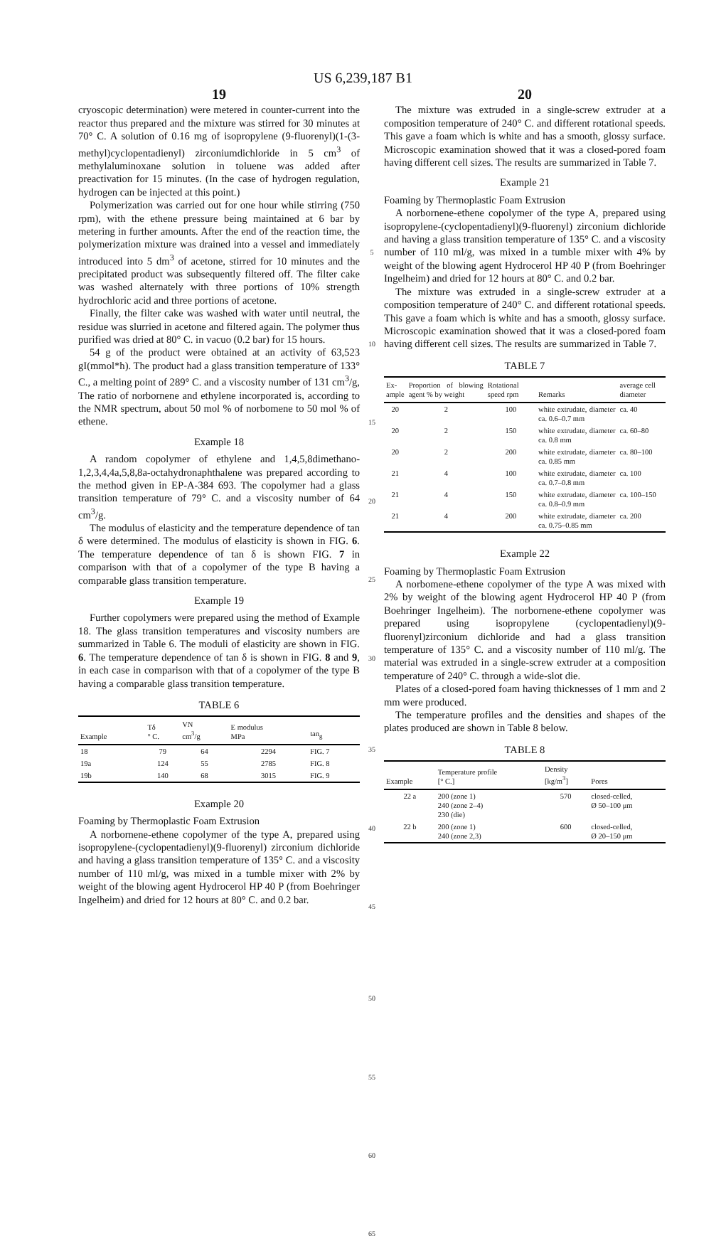US 6,239,187 B1
19
cryoscopic determination) were metered in counter-current into the reactor thus prepared and the mixture was stirred for 30 minutes at 70° C. A solution of 0.16 mg of isopropylene (9-fluorenyl)(1-(3-methyl)cyclopentadienyl) zirconiumdichloride in 5 cm<sup>3</sup> of methylaluminoxane solution in toluene was added after preactivation for 15 minutes. (In the case of hydrogen regulation, hydrogen can be injected at this point.)
Polymerization was carried out for one hour while stirring (750 rpm), with the ethene pressure being maintained at 6 bar by metering in further amounts. After the end of the reaction time, the polymerization mixture was drained into a vessel and immediately introduced into 5 dm<sup>3</sup> of acetone, stirred for 10 minutes and the precipitated product was subsequently filtered off. The filter cake was washed alternately with three portions of 10% strength hydrochloric acid and three portions of acetone.
Finally, the filter cake was washed with water until neutral, the residue was slurried in acetone and filtered again. The polymer thus purified was dried at 80° C. in vacuo (0.2 bar) for 15 hours.
54 g of the product were obtained at an activity of 63,523 gI(mmol*h). The product had a glass transition temperature of 133° C., a melting point of 289° C. and a viscosity number of 131 cm<sup>3</sup>/g, The ratio of norbornene and ethylene incorporated is, according to the NMR spectrum, about 50 mol % of norbomene to 50 mol % of ethene.
Example 18
A random copolymer of ethylene and 1,4,5,8dimethano-1,2,3,4,4a,5,8,8a-octahydronaphthalene was prepared according to the method given in EP-A-384 693. The copolymer had a glass transition temperature of 79° C. and a viscosity number of 64 cm<sup>3</sup>/g.
The modulus of elasticity and the temperature dependence of tan δ were determined. The modulus of elasticity is shown in FIG. 6. The temperature dependence of tan δ is shown FIG. 7 in comparison with that of a copolymer of the type B having a comparable glass transition temperature.
Example 19
Further copolymers were prepared using the method of Example 18. The glass transition temperatures and viscosity numbers are summarized in Table 6. The moduli of elasticity are shown in FIG. 6. The temperature dependence of tan δ is shown in FIG. 8 and 9, in each case in comparison with that of a copolymer of the type B having a comparable glass transition temperature.
TABLE 6
| Example | Tδ ° C. | VN cm<sup>3</sup>/g | E modulus MPa | tan<sub>g</sub> |
| --- | --- | --- | --- | --- |
| 18 | 79 | 64 | 2294 | FIG. 7 |
| 19a | 124 | 55 | 2785 | FIG. 8 |
| 19b | 140 | 68 | 3015 | FIG. 9 |
Example 20
Foaming by Thermoplastic Foam Extrusion
A norbornene-ethene copolymer of the type A, prepared using isopropylene-(cyclopentadienyl)(9-fluorenyl) zirconium dichloride and having a glass transition temperature of 135° C. and a viscosity number of 110 ml/g, was mixed in a tumble mixer with 2% by weight of the blowing agent Hydrocerol HP 40 P (from Boehringer Ingelheim) and dried for 12 hours at 80° C. and 0.2 bar.
5
10
15
20
25
30
35
40
45
50
55
60
65
20
The mixture was extruded in a single-screw extruder at a composition temperature of 240° C. and different rotational speeds. This gave a foam which is white and has a smooth, glossy surface. Microscopic examination showed that it was a closed-pored foam having different cell sizes. The results are summarized in Table 7.
Example 21
Foaming by Thermoplastic Foam Extrusion
A norbornene-ethene copolymer of the type A, prepared using isopropylene-(cyclopentadienyl)(9-fluorenyl) zirconium dichloride and having a glass transition temperature of 135° C. and a viscosity number of 110 ml/g, was mixed in a tumble mixer with 4% by weight of the blowing agent Hydrocerol HP 40 P (from Boehringer Ingelheim) and dried for 12 hours at 80° C. and 0.2 bar.
The mixture was extruded in a single-screw extruder at a composition temperature of 240° C. and different rotational speeds. This gave a foam which is white and has a smooth, glossy surface. Microscopic examination showed that it was a closed-pored foam having different cell sizes. The results are summarized in Table 7.
TABLE 7
| Ex- ample | Proportion of blowing agent % by weight | Rotational speed rpm | Remarks | average cell diameter |
| --- | --- | --- | --- | --- |
| 20 | 2 | 100 | white extrudate, diameter ca. 0.6–0.7 mm | ca. 40 |
| 20 | 2 | 150 | white extrudate, diameter ca. 0.8 mm | ca. 60–80 |
| 20 | 2 | 200 | white extrudate, diameter ca. 0.85 mm | ca. 80–100 |
| 21 | 4 | 100 | white extrudate, diameter ca. 0.7–0.8 mm | ca. 100 |
| 21 | 4 | 150 | white extrudate, diameter ca. 0.8–0.9 mm | ca. 100–150 |
| 21 | 4 | 200 | white extrudate, diameter ca. 0.75–0.85 mm | ca. 200 |
Example 22
Foaming by Thermoplastic Foam Extrusion
A norbomene-ethene copolymer of the type A was mixed with 2% by weight of the blowing agent Hydrocerol HP 40 P (from Boehringer Ingelheim). The norbornene-ethene copolymer was prepared using isopropylene (cyclopentadienyl)(9-fluorenyl)zirconium dichloride and had a glass transition temperature of 135° C. and a viscosity number of 110 ml/g. The material was extruded in a single-screw extruder at a composition temperature of 240° C. through a wide-slot die.
Plates of a closed-pored foam having thicknesses of 1 mm and 2 mm were produced.
The temperature profiles and the densities and shapes of the plates produced are shown in Table 8 below.
TABLE 8
| Example | Temperature profile [° C.] | Density [kg/m<sup>3</sup>] | Pores |
| --- | --- | --- | --- |
| 22 a | 200 (zone 1) 240 (zone 2–4) 230 (die) | 570 | closed-celled, Ø 50–100 μm |
| 22 b | 200 (zone 1) 240 (zone 2,3) | 600 | closed-celled, Ø 20–150 μm |